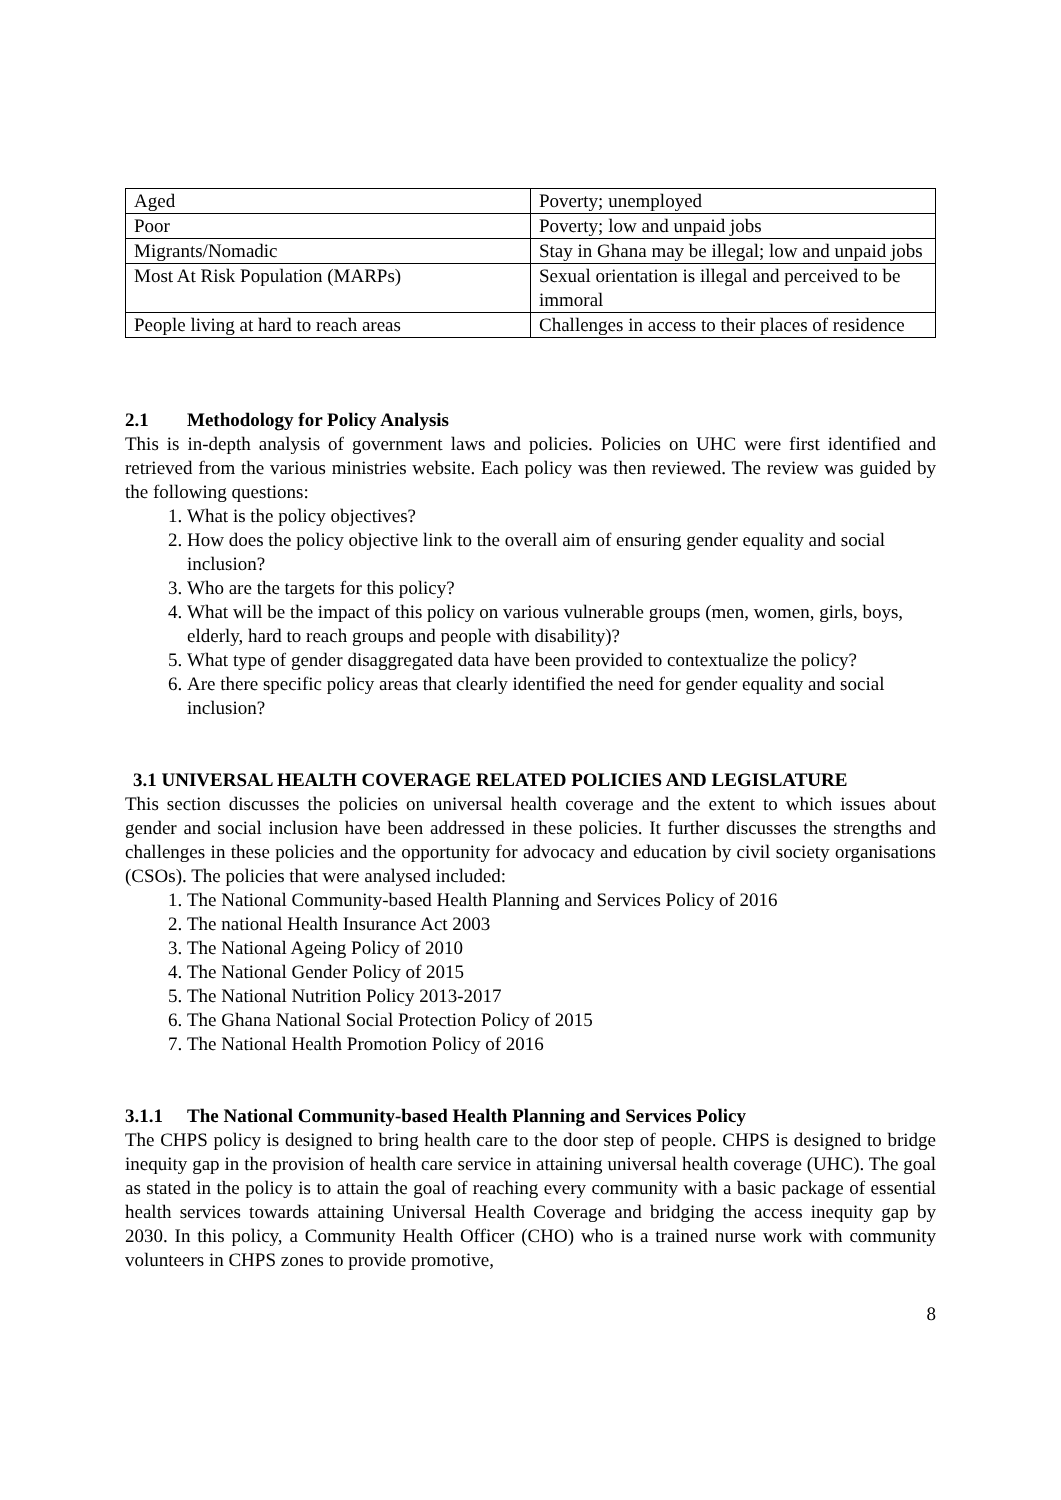| Aged | Poverty; unemployed |
| Poor | Poverty; low and unpaid jobs |
| Migrants/Nomadic | Stay in Ghana may be illegal; low and unpaid jobs |
| Most At Risk Population (MARPs) | Sexual orientation is illegal and perceived to be immoral |
| People living at hard to reach areas | Challenges in access to their places of residence |
2.1 Methodology for Policy Analysis
This is in-depth analysis of government laws and policies. Policies on UHC were first identified and retrieved from the various ministries website. Each policy was then reviewed. The review was guided by the following questions:
1. What is the policy objectives?
2. How does the policy objective link to the overall aim of ensuring gender equality and social inclusion?
3. Who are the targets for this policy?
4. What will be the impact of this policy on various vulnerable groups (men, women, girls, boys, elderly, hard to reach groups and people with disability)?
5. What type of gender disaggregated data have been provided to contextualize the policy?
6. Are there specific policy areas that clearly identified the need for gender equality and social inclusion?
3.1 UNIVERSAL HEALTH COVERAGE RELATED POLICIES AND LEGISLATURE
This section discusses the policies on universal health coverage and the extent to which issues about gender and social inclusion have been addressed in these policies. It further discusses the strengths and challenges in these policies and the opportunity for advocacy and education by civil society organisations (CSOs). The policies that were analysed included:
1. The National Community-based Health Planning and Services Policy of 2016
2. The national Health Insurance Act 2003
3. The National Ageing Policy of 2010
4. The National Gender Policy of 2015
5. The National Nutrition Policy 2013-2017
6. The Ghana National Social Protection Policy of 2015
7. The National Health Promotion Policy of 2016
3.1.1 The National Community-based Health Planning and Services Policy
The CHPS policy is designed to bring health care to the door step of people. CHPS is designed to bridge inequity gap in the provision of health care service in attaining universal health coverage (UHC). The goal as stated in the policy is to attain the goal of reaching every community with a basic package of essential health services towards attaining Universal Health Coverage and bridging the access inequity gap by 2030. In this policy, a Community Health Officer (CHO) who is a trained nurse work with community volunteers in CHPS zones to provide promotive,
8